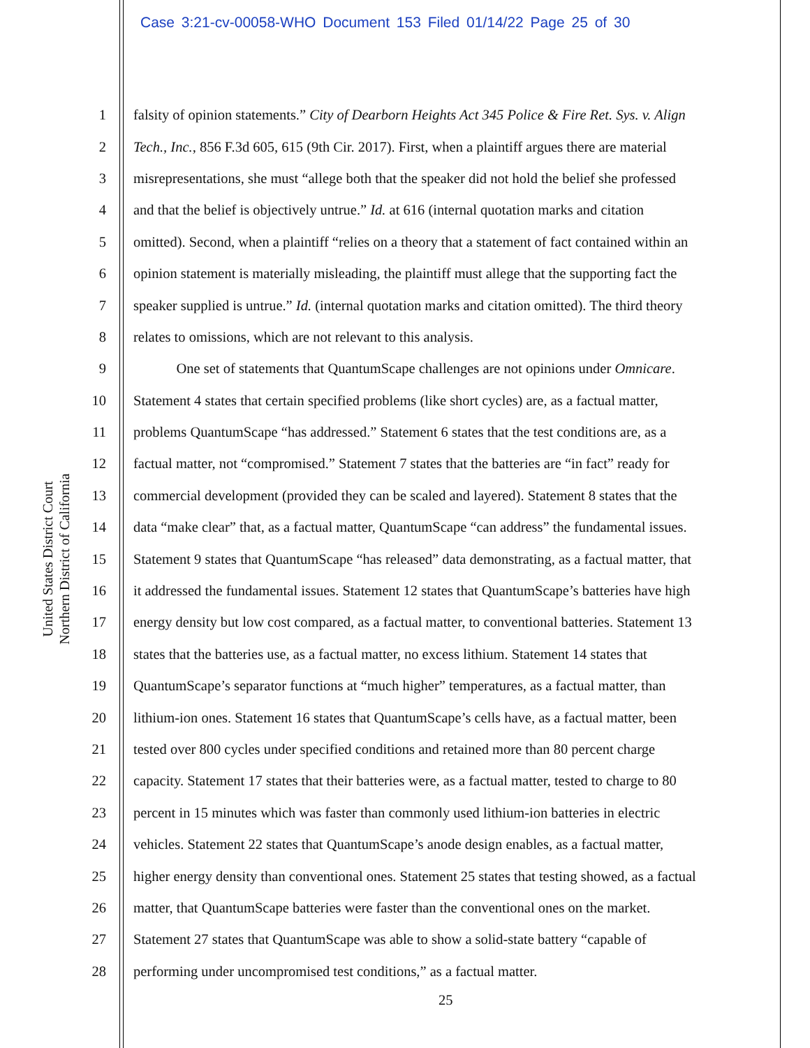Case 3:21-cv-00058-WHO Document 153 Filed 01/14/22 Page 25 of 30
United States District Court
Northern District of California
1 falsity of opinion statements.” City of Dearborn Heights Act 345 Police & Fire Ret. Sys. v. Align
2 Tech., Inc., 856 F.3d 605, 615 (9th Cir. 2017). First, when a plaintiff argues there are material
3 misrepresentations, she must “allege both that the speaker did not hold the belief she professed
4 and that the belief is objectively untrue.” Id. at 616 (internal quotation marks and citation
5 omitted). Second, when a plaintiff “relies on a theory that a statement of fact contained within an
6 opinion statement is materially misleading, the plaintiff must allege that the supporting fact the
7 speaker supplied is untrue.” Id. (internal quotation marks and citation omitted). The third theory
8 relates to omissions, which are not relevant to this analysis.
9 One set of statements that QuantumScape challenges are not opinions under Omnicare.
10 Statement 4 states that certain specified problems (like short cycles) are, as a factual matter,
11 problems QuantumScape “has addressed.” Statement 6 states that the test conditions are, as a
12 factual matter, not “compromised.” Statement 7 states that the batteries are “in fact” ready for
13 commercial development (provided they can be scaled and layered). Statement 8 states that the
14 data “make clear” that, as a factual matter, QuantumScape “can address” the fundamental issues.
15 Statement 9 states that QuantumScape “has released” data demonstrating, as a factual matter, that
16 it addressed the fundamental issues. Statement 12 states that QuantumScape’s batteries have high
17 energy density but low cost compared, as a factual matter, to conventional batteries. Statement 13
18 states that the batteries use, as a factual matter, no excess lithium. Statement 14 states that
19 QuantumScape’s separator functions at “much higher” temperatures, as a factual matter, than
20 lithium-ion ones. Statement 16 states that QuantumScape’s cells have, as a factual matter, been
21 tested over 800 cycles under specified conditions and retained more than 80 percent charge
22 capacity. Statement 17 states that their batteries were, as a factual matter, tested to charge to 80
23 percent in 15 minutes which was faster than commonly used lithium-ion batteries in electric
24 vehicles. Statement 22 states that QuantumScape’s anode design enables, as a factual matter,
25 higher energy density than conventional ones. Statement 25 states that testing showed, as a factual
26 matter, that QuantumScape batteries were faster than the conventional ones on the market.
27 Statement 27 states that QuantumScape was able to show a solid-state battery “capable of
28 performing under uncompromised test conditions,” as a factual matter.
25